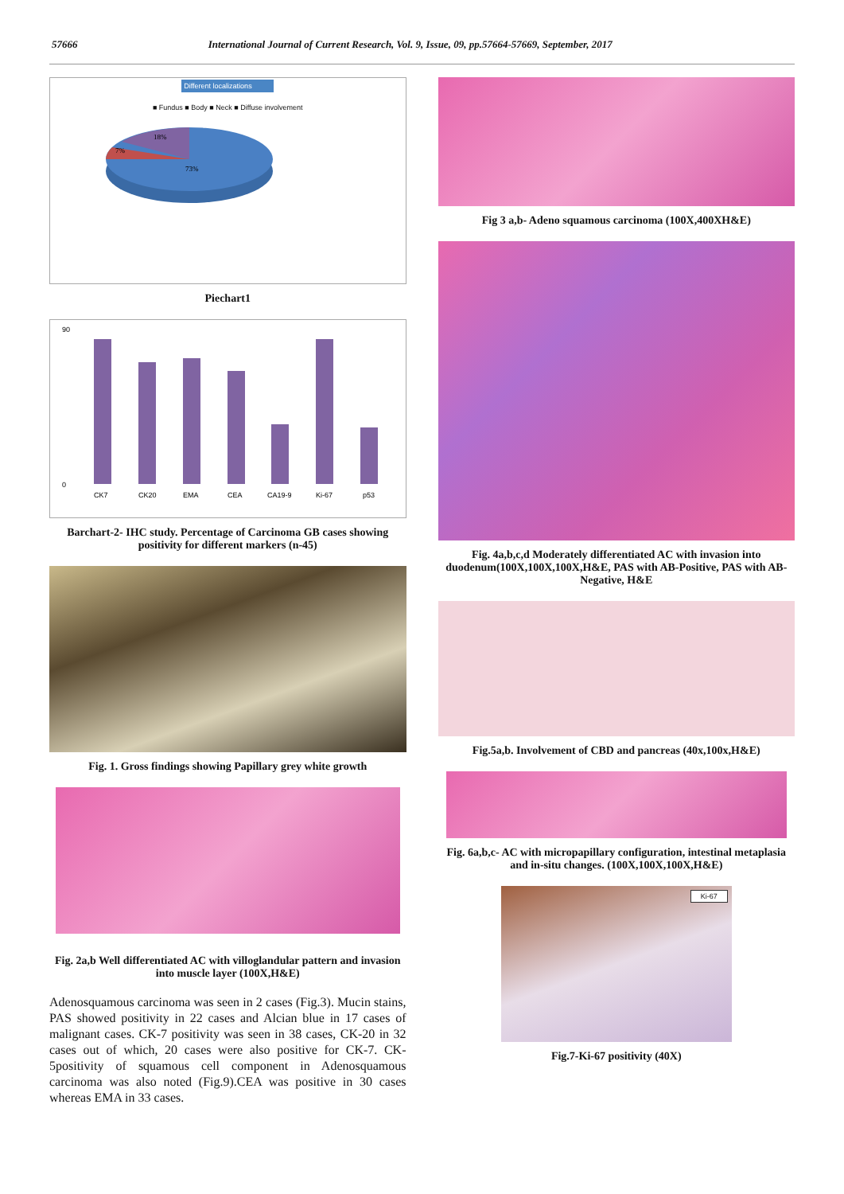57666 International Journal of Current Research, Vol. 9, Issue, 09, pp.57664-57669, September, 2017
Different localizations
■ Fundus ■ Body ■ Neck ■ Diffuse involvement
18%
7%
73%
Piechart1
90
0
CK7
CK20
EMA
CEA
CA19-9
Ki-67
p53
Barchart-2- IHC study. Percentage of Carcinoma GB cases showing positivity for different markers (n-45)
Fig. 1. Gross findings showing Papillary grey white growth
Fig. 2a,b Well differentiated AC with villoglandular pattern and invasion into muscle layer (100X,H&E)
Adenosquamous carcinoma was seen in 2 cases (Fig.3). Mucin stains, PAS showed positivity in 22 cases and Alcian blue in 17 cases of malignant cases. CK-7 positivity was seen in 38 cases, CK-20 in 32 cases out of which, 20 cases were also positive for CK-7. CK-5positivity of squamous cell component in Adenosquamous carcinoma was also noted (Fig.9).CEA was positive in 30 cases whereas EMA in 33 cases.
Fig 3 a,b- Adeno squamous carcinoma (100X,400XH&E)
Fig. 4a,b,c,d Moderately differentiated AC with invasion into duodenum(100X,100X,100X,H&E, PAS with AB-Positive, PAS with AB-Negative, H&E
Fig.5a,b. Involvement of CBD and pancreas (40x,100x,H&E)
Fig. 6a,b,c- AC with micropapillary configuration, intestinal metaplasia and in-situ changes. (100X,100X,100X,H&E)
Ki-67
Fig.7-Ki-67 positivity (40X)